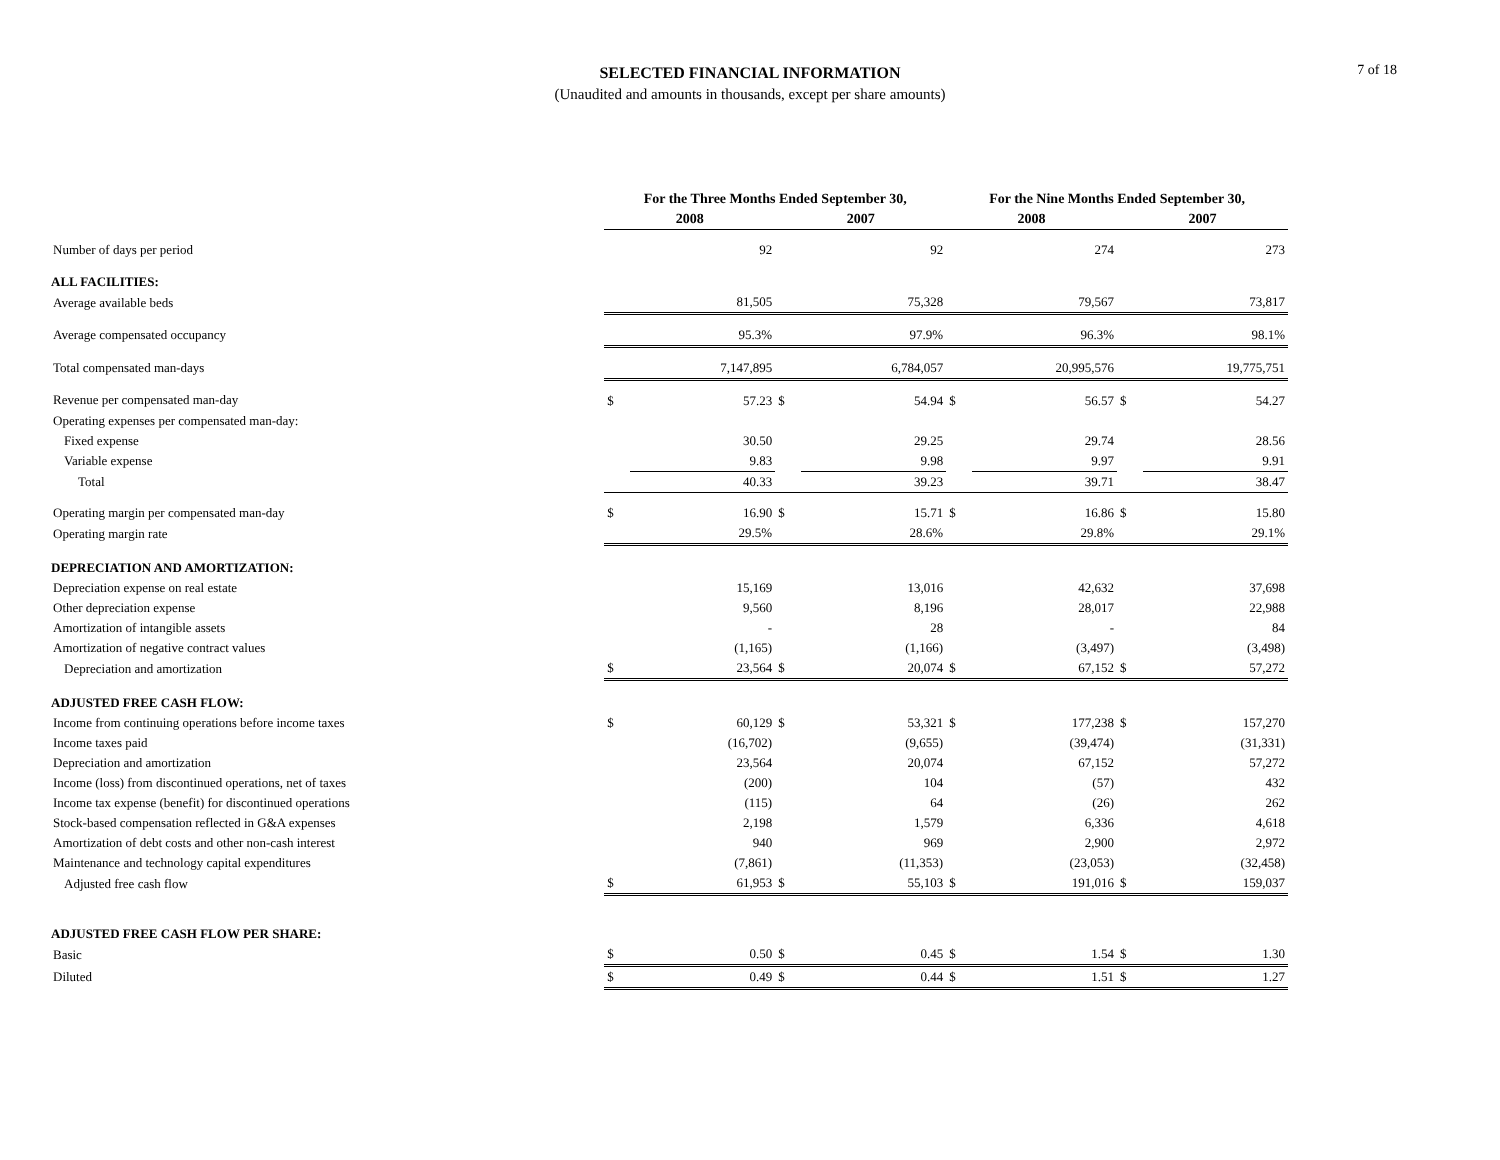SELECTED FINANCIAL INFORMATION
(Unaudited and amounts in thousands, except per share amounts)
7 of 18
| | For the Three Months Ended September 30, | | | | For the Nine Months Ended September 30, | | | |
| --- | --- | --- | --- | --- | --- | --- | --- | --- |
| | 2008 | | 2007 | | 2008 | | 2007 | |
| Number of days per period | | 92 | | 92 | | 274 | | 273 |
| ALL FACILITIES: | | | | | | | | |
| Average available beds | | 81,505 | | 75,328 | | 79,567 | | 73,817 |
| Average compensated occupancy | | 95.3% | | 97.9% | | 96.3% | | 98.1% |
| Total compensated man-days | | 7,147,895 | | 6,784,057 | | 20,995,576 | | 19,775,751 |
| Revenue per compensated man-day | $ | 57.23 | $ | 54.94 | $ | 56.57 | $ | 54.27 |
| Operating expenses per compensated man-day: | | | | | | | | |
| Fixed expense | | 30.50 | | 29.25 | | 29.74 | | 28.56 |
| Variable expense | | 9.83 | | 9.98 | | 9.97 | | 9.91 |
| Total | | 40.33 | | 39.23 | | 39.71 | | 38.47 |
| Operating margin per compensated man-day | $ | 16.90 | $ | 15.71 | $ | 16.86 | $ | 15.80 |
| Operating margin rate | | 29.5% | | 28.6% | | 29.8% | | 29.1% |
| DEPRECIATION AND AMORTIZATION: | | | | | | | | |
| Depreciation expense on real estate | | 15,169 | | 13,016 | | 42,632 | | 37,698 |
| Other depreciation expense | | 9,560 | | 8,196 | | 28,017 | | 22,988 |
| Amortization of intangible assets | | - | | 28 | | - | | 84 |
| Amortization of negative contract values | | (1,165) | | (1,166) | | (3,497) | | (3,498) |
| Depreciation and amortization | $ | 23,564 | $ | 20,074 | $ | 67,152 | $ | 57,272 |
| ADJUSTED FREE CASH FLOW: | | | | | | | | |
| Income from continuing operations before income taxes | $ | 60,129 | $ | 53,321 | $ | 177,238 | $ | 157,270 |
| Income taxes paid | | (16,702) | | (9,655) | | (39,474) | | (31,331) |
| Depreciation and amortization | | 23,564 | | 20,074 | | 67,152 | | 57,272 |
| Income (loss) from discontinued operations, net of taxes | | (200) | | 104 | | (57) | | 432 |
| Income tax expense (benefit) for discontinued operations | | (115) | | 64 | | (26) | | 262 |
| Stock-based compensation reflected in G&A expenses | | 2,198 | | 1,579 | | 6,336 | | 4,618 |
| Amortization of debt costs and other non-cash interest | | 940 | | 969 | | 2,900 | | 2,972 |
| Maintenance and technology capital expenditures | | (7,861) | | (11,353) | | (23,053) | | (32,458) |
| Adjusted free cash flow | $ | 61,953 | $ | 55,103 | $ | 191,016 | $ | 159,037 |
| ADJUSTED FREE CASH FLOW PER SHARE: | | | | | | | | |
| Basic | $ | 0.50 | $ | 0.45 | $ | 1.54 | $ | 1.30 |
| Diluted | $ | 0.49 | $ | 0.44 | $ | 1.51 | $ | 1.27 |